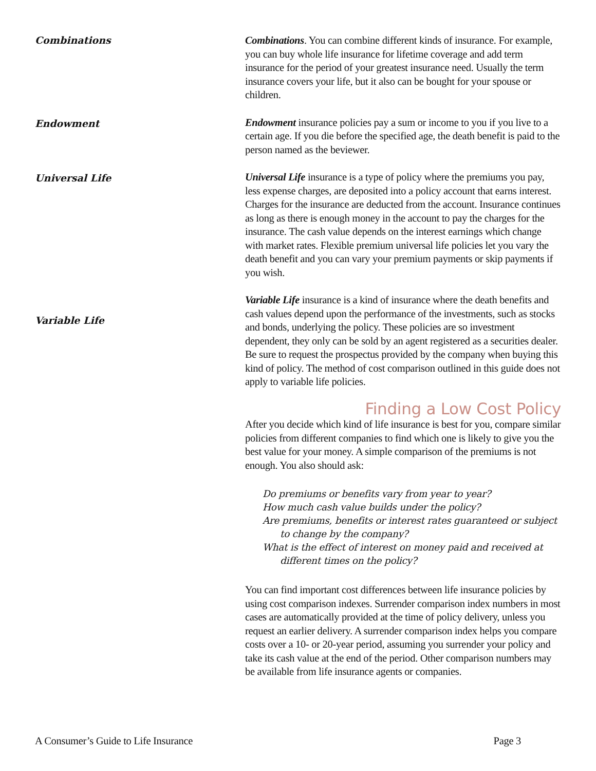Combinations
Combinations. You can combine different kinds of insurance. For example, you can buy whole life insurance for lifetime coverage and add term insurance for the period of your greatest insurance need. Usually the term insurance covers your life, but it also can be bought for your spouse or children.
Endowment
Endowment insurance policies pay a sum or income to you if you live to a certain age. If you die before the specified age, the death benefit is paid to the person named as the beviewer.
Universal Life
Universal Life insurance is a type of policy where the premiums you pay, less expense charges, are deposited into a policy account that earns interest. Charges for the insurance are deducted from the account. Insurance continues as long as there is enough money in the account to pay the charges for the insurance. The cash value depends on the interest earnings which change with market rates. Flexible premium universal life policies let you vary the death benefit and you can vary your premium payments or skip payments if you wish.
Variable Life
Variable Life insurance is a kind of insurance where the death benefits and cash values depend upon the performance of the investments, such as stocks and bonds, underlying the policy. These policies are so investment dependent, they only can be sold by an agent registered as a securities dealer. Be sure to request the prospectus provided by the company when buying this kind of policy. The method of cost comparison outlined in this guide does not apply to variable life policies.
Finding a Low Cost Policy
After you decide which kind of life insurance is best for you, compare similar policies from different companies to find which one is likely to give you the best value for your money. A simple comparison of the premiums is not enough. You also should ask:
Do premiums or benefits vary from year to year?
How much cash value builds under the policy?
Are premiums, benefits or interest rates guaranteed or subject
to change by the company?
What is the effect of interest on money paid and received at
different times on the policy?
You can find important cost differences between life insurance policies by using cost comparison indexes. Surrender comparison index numbers in most cases are automatically provided at the time of policy delivery, unless you request an earlier delivery. A surrender comparison index helps you compare costs over a 10- or 20-year period, assuming you surrender your policy and take its cash value at the end of the period. Other comparison numbers may be available from life insurance agents or companies.
A Consumer’s Guide to Life Insurance Page 3